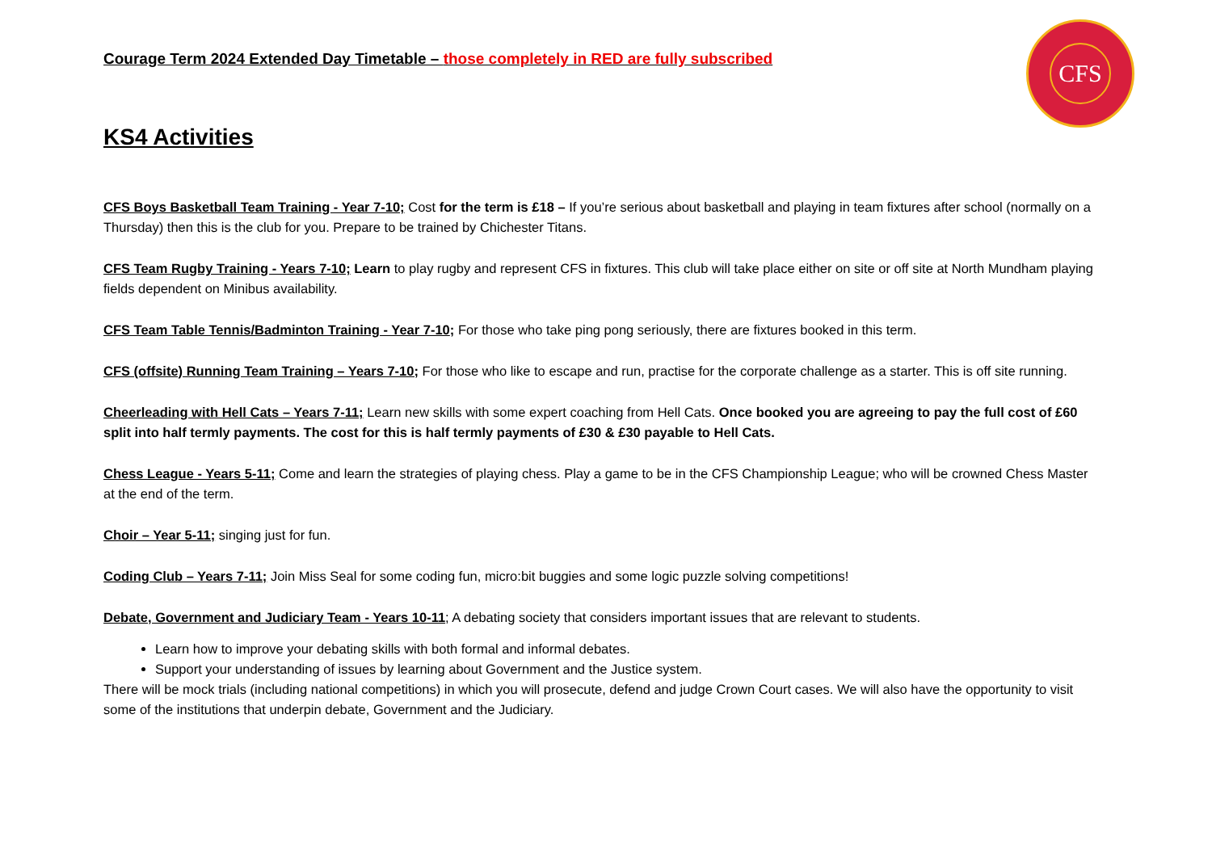CFS
Courage Term 2024 Extended Day Timetable – those completely in RED are fully subscribed
KS4 Activities
CFS Boys Basketball Team Training - Year 7-10; Cost for the term is £18 – If you’re serious about basketball and playing in team fixtures after school (normally on a Thursday) then this is the club for you. Prepare to be trained by Chichester Titans.
CFS Team Rugby Training - Years 7-10; Learn to play rugby and represent CFS in fixtures. This club will take place either on site or off site at North Mundham playing fields dependent on Minibus availability.
CFS Team Table Tennis/Badminton Training - Year 7-10; For those who take ping pong seriously, there are fixtures booked in this term.
CFS (offsite) Running Team Training – Years 7-10; For those who like to escape and run, practise for the corporate challenge as a starter. This is off site running.
Cheerleading with Hell Cats – Years 7-11; Learn new skills with some expert coaching from Hell Cats. Once booked you are agreeing to pay the full cost of £60 split into half termly payments. The cost for this is half termly payments of £30 & £30 payable to Hell Cats.
Chess League - Years 5-11; Come and learn the strategies of playing chess. Play a game to be in the CFS Championship League; who will be crowned Chess Master at the end of the term.
Choir – Year 5-11; singing just for fun.
Coding Club – Years 7-11; Join Miss Seal for some coding fun, micro:bit buggies and some logic puzzle solving competitions!
Debate, Government and Judiciary Team - Years 10-11; A debating society that considers important issues that are relevant to students.
Learn how to improve your debating skills with both formal and informal debates.
Support your understanding of issues by learning about Government and the Justice system.
There will be mock trials (including national competitions) in which you will prosecute, defend and judge Crown Court cases. We will also have the opportunity to visit some of the institutions that underpin debate, Government and the Judiciary.